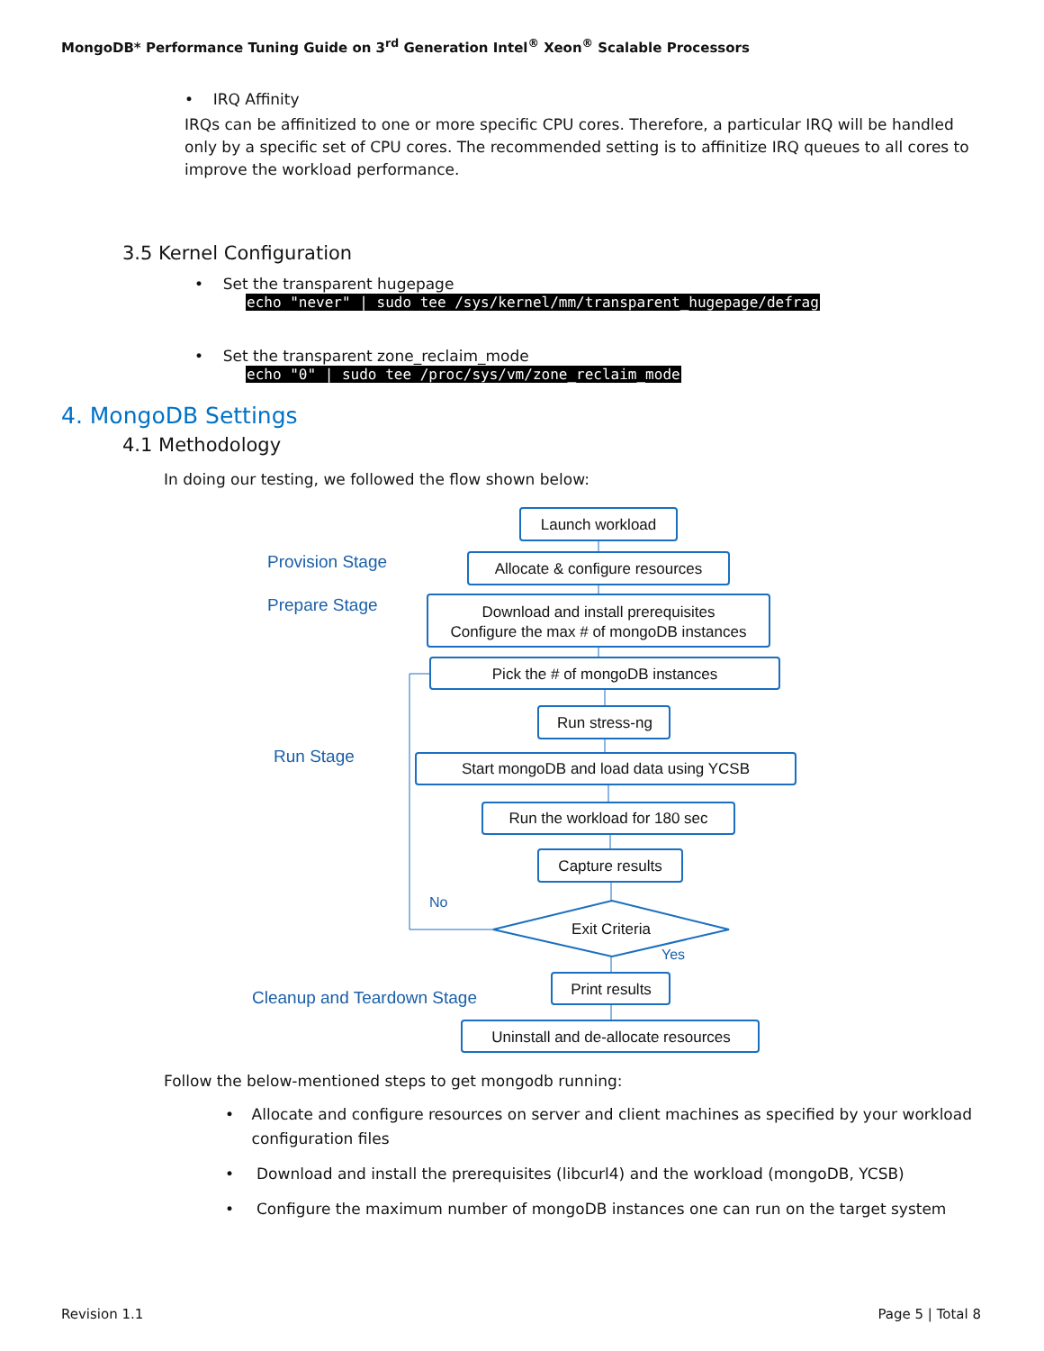MongoDB* Performance Tuning Guide on 3<sup>rd</sup> Generation Intel<sup>®</sup> Xeon<sup>®</sup> Scalable Processors
• IRQ Affinity
IRQs can be affinitized to one or more specific CPU cores. Therefore, a particular IRQ will be handled only by a specific set of CPU cores. The recommended setting is to affinitize IRQ queues to all cores to improve the workload performance.
3.5 Kernel Configuration
• Set the transparent hugepage
echo "never" | sudo tee /sys/kernel/mm/transparent_hugepage/defrag
• Set the transparent zone_reclaim_mode
echo "0" | sudo tee /proc/sys/vm/zone_reclaim_mode
4. MongoDB Settings
4.1 Methodology
In doing our testing, we followed the flow shown below:
Provision Stage
Prepare Stage
Run Stage
Cleanup and Teardown Stage
No
Yes
Launch workload
Allocate & configure resources
Download and install prerequisites
Configure the max # of mongoDB instances
Pick the # of mongoDB instances
Run stress-ng
Start mongoDB and load data using YCSB
Run the workload for 180 sec
Capture results
Exit Criteria
Print results
Uninstall and de-allocate resources
Follow the below-mentioned steps to get mongodb running:
• Allocate and configure resources on server and client machines as specified by your workload configuration files
• Download and install the prerequisites (libcurl4) and the workload (mongoDB, YCSB)
• Configure the maximum number of mongoDB instances one can run on the target system
Revision 1.1 Page 5 | Total 8